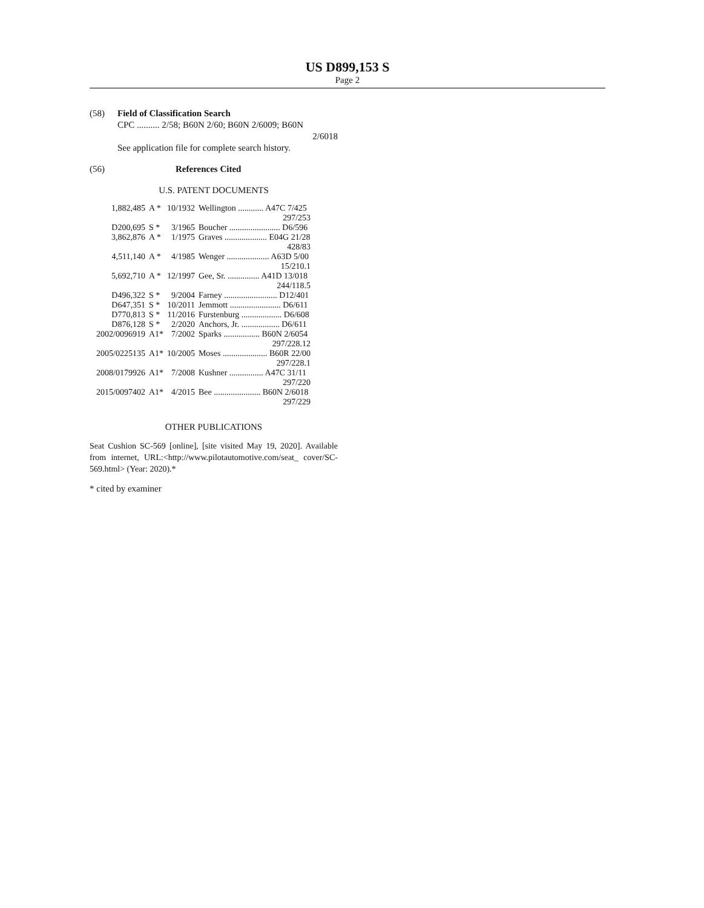US D899,153 S
Page 2
(58) Field of Classification Search
CPC .......... 2/58; B60N 2/60; B60N 2/6009; B60N
2/6018
See application file for complete search history.
(56) References Cited
U.S. PATENT DOCUMENTS
| 1,882,485 | A * | 10/1932 | Wellington ............ A47C 7/425 297/253 |
| D200,695 | S * | 3/1965 | Boucher ........................ D6/596 |
| 3,862,876 | A * | 1/1975 | Graves .................... E04G 21/28 428/83 |
| 4,511,140 | A * | 4/1985 | Wenger .................... A63D 5/00 15/210.1 |
| 5,692,710 | A * | 12/1997 | Gee, Sr. ............... A41D 13/018 244/118.5 |
| D496,322 | S * | 9/2004 | Farney ......................... D12/401 |
| D647,351 | S * | 10/2011 | Jemmott ........................ D6/611 |
| D770,813 | S * | 11/2016 | Furstenburg ................... D6/608 |
| D876,128 | S * | 2/2020 | Anchors, Jr. .................. D6/611 |
| 2002/0096919 | A1* | 7/2002 | Sparks ................. B60N 2/6054 297/228.12 |
| 2005/0225135 | A1* | 10/2005 | Moses ..................... B60R 22/00 297/228.1 |
| 2008/0179926 | A1* | 7/2008 | Kushner ................ A47C 31/11 297/220 |
| 2015/0097402 | A1* | 4/2015 | Bee ...................... B60N 2/6018 297/229 |
OTHER PUBLICATIONS
Seat Cushion SC-569 [online], [site visited May 19, 2020]. Available from internet, URL:<http://www.pilotautomotive.com/seat_ cover/SC-569.html> (Year: 2020).*
* cited by examiner